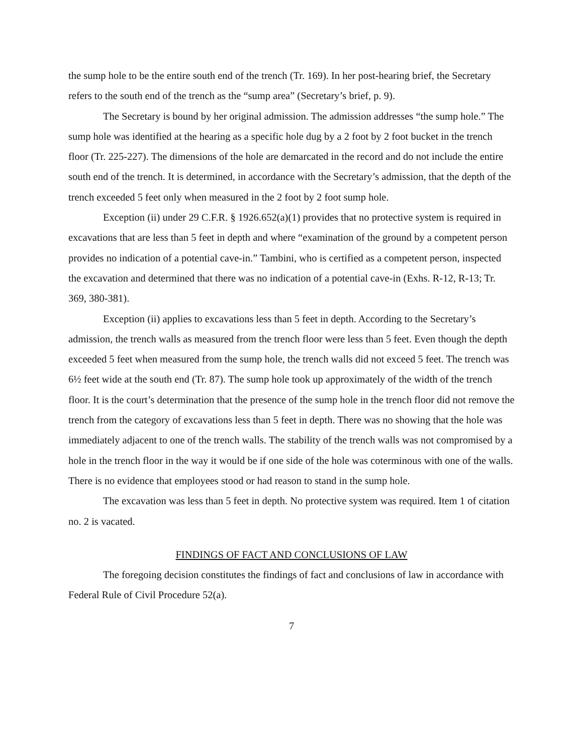the sump hole to be the entire south end of the trench (Tr. 169). In her post-hearing brief, the Secretary refers to the south end of the trench as the “sump area” (Secretary’s brief, p. 9).
The Secretary is bound by her original admission. The admission addresses “the sump hole.” The sump hole was identified at the hearing as a specific hole dug by a 2 foot by 2 foot bucket in the trench floor (Tr. 225-227). The dimensions of the hole are demarcated in the record and do not include the entire south end of the trench. It is determined, in accordance with the Secretary’s admission, that the depth of the trench exceeded 5 feet only when measured in the 2 foot by 2 foot sump hole.
Exception (ii) under 29 C.F.R. § 1926.652(a)(1) provides that no protective system is required in excavations that are less than 5 feet in depth and where “examination of the ground by a competent person provides no indication of a potential cave-in.” Tambini, who is certified as a competent person, inspected the excavation and determined that there was no indication of a potential cave-in (Exhs. R-12, R-13; Tr. 369, 380-381).
Exception (ii) applies to excavations less than 5 feet in depth. According to the Secretary’s admission, the trench walls as measured from the trench floor were less than 5 feet. Even though the depth exceeded 5 feet when measured from the sump hole, the trench walls did not exceed 5 feet. The trench was 6½ feet wide at the south end (Tr. 87). The sump hole took up approximately of the width of the trench floor. It is the court’s determination that the presence of the sump hole in the trench floor did not remove the trench from the category of excavations less than 5 feet in depth. There was no showing that the hole was immediately adjacent to one of the trench walls. The stability of the trench walls was not compromised by a hole in the trench floor in the way it would be if one side of the hole was coterminous with one of the walls. There is no evidence that employees stood or had reason to stand in the sump hole.
The excavation was less than 5 feet in depth. No protective system was required. Item 1 of citation no. 2 is vacated.
FINDINGS OF FACT AND CONCLUSIONS OF LAW
The foregoing decision constitutes the findings of fact and conclusions of law in accordance with Federal Rule of Civil Procedure 52(a).
7